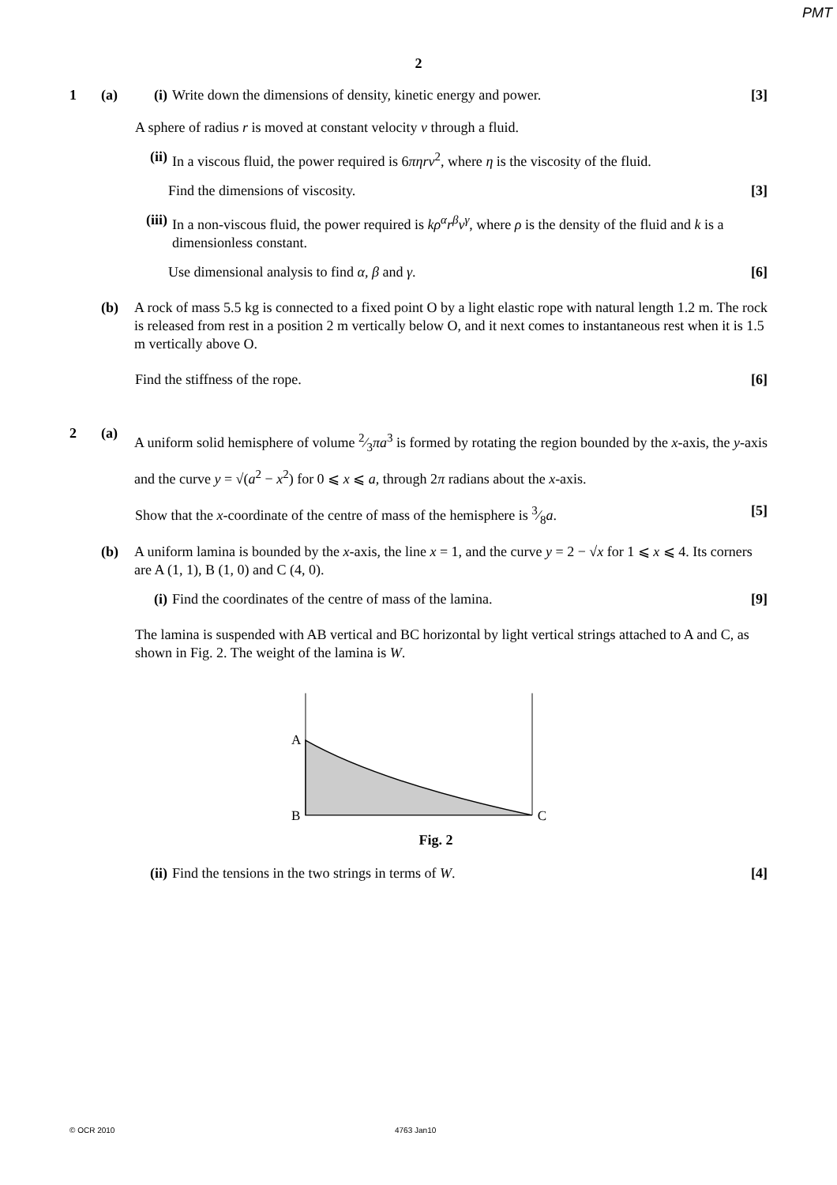PMT
2
1 (a) (i) Write down the dimensions of density, kinetic energy and power.
[3]
A sphere of radius r is moved at constant velocity v through a fluid.
(ii)
In a viscous fluid, the power required is 6πηrv<sup>2</sup>, where η is the viscosity of the fluid.
Find the dimensions of viscosity.
[3]
(iii)
In a non-viscous fluid, the power required is kρ<sup>α</sup>r<sup>β</sup>v<sup>γ</sup>, where ρ is the density of the fluid and k is a dimensionless constant.
Use dimensional analysis to find α, β and γ.
[6]
(b) A rock of mass 5.5 kg is connected to a fixed point O by a light elastic rope with natural length 1.2 m. The rock is released from rest in a position 2 m vertically below O, and it next comes to instantaneous rest when it is 1.5 m vertically above O.
Find the stiffness of the rope.
[6]
2 (a)
A uniform solid hemisphere of volume 2⁄3πa<sup>3</sup> is formed by rotating the region bounded by the x-axis, the y-axis and the curve y = √(a<sup>2</sup> − x<sup>2</sup>) for 0 ⩽ x ⩽ a, through 2π radians about the x-axis.
Show that the x-coordinate of the centre of mass of the hemisphere is 3⁄8a.
[5]
(b) A uniform lamina is bounded by the x-axis, the line x = 1, and the curve y = 2 − √x for 1 ⩽ x ⩽ 4. Its corners are A (1, 1), B (1, 0) and C (4, 0).
(i) Find the coordinates of the centre of mass of the lamina.
[9]
The lamina is suspended with AB vertical and BC horizontal by light vertical strings attached to A and C, as shown in Fig. 2. The weight of the lamina is W.
A
B
C
Fig. 2
(ii)
Find the tensions in the two strings in terms of W.
[4]
© OCR 2010 4763 Jan10